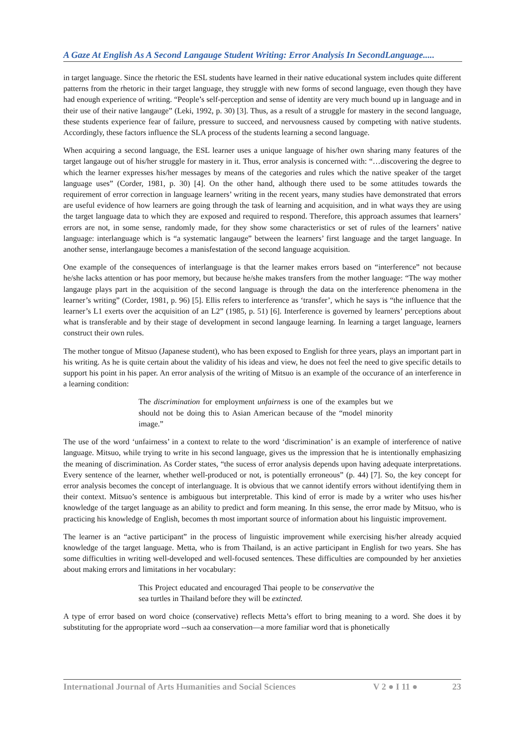A Gaze At English As A Second Langauge Student Writing: Error Analysis In SecondLanguage.....
in target language. Since the rhetoric the ESL students have learned in their native educational system includes quite different patterns from the rhetoric in their target language, they struggle with new forms of second language, even though they have had enough experience of writing. “People’s self-perception and sense of identity are very much bound up in language and in their use of their native langauge” (Leki, 1992, p. 30) [3]. Thus, as a result of a struggle for mastery in the second language, these students experience fear of failure, pressure to succeed, and nervousness caused by competing with native students. Accordingly, these factors influence the SLA process of the students learning a second language.
When acquiring a second language, the ESL learner uses a unique language of his/her own sharing many features of the target langauge out of his/her struggle for mastery in it. Thus, error analysis is concerned with: “…discovering the degree to which the learner expresses his/her messages by means of the categories and rules which the native speaker of the target language uses” (Corder, 1981, p. 30) [4]. On the other hand, although there used to be some attitudes towards the requirement of error correction in language learners’ writing in the recent years, many studies have demonstrated that errors are useful evidence of how learners are going through the task of learning and acquisition, and in what ways they are using the target language data to which they are exposed and required to respond. Therefore, this approach assumes that learners’ errors are not, in some sense, randomly made, for they show some characteristics or set of rules of the learners’ native language: interlanguage which is “a systematic langauge” between the learners’ first language and the target language. In another sense, interlangauge becomes a manisfestation of the second language acquisition.
One example of the consequences of interlanguage is that the learner makes errors based on “interference” not because he/she lacks attention or has poor memory, but because he/she makes transfers from the mother language: “The way mother langauge plays part in the acquisition of the second language is through the data on the interference phenomena in the learner’s writing” (Corder, 1981, p. 96) [5]. Ellis refers to interference as ‘transfer’, which he says is “the influence that the learner’s L1 exerts over the acquisition of an L2” (1985, p. 51) [6]. Interference is governed by learners’ perceptions about what is transferable and by their stage of development in second langauge learning. In learning a target language, learners construct their own rules.
The mother tongue of Mitsuo (Japanese student), who has been exposed to English for three years, plays an important part in his writing. As he is quite certain about the validity of his ideas and view, he does not feel the need to give specific details to support his point in his paper. An error analysis of the writing of Mitsuo is an example of the occurance of an interference in a learning condition:
The discrimination for employment unfairness is one of the examples but we should not be doing this to Asian American because of the “model minority image.”
The use of the word ‘unfairness’ in a context to relate to the word ‘discrimination’ is an example of interference of native language. Mitsuo, while trying to write in his second language, gives us the impression that he is intentionally emphasizing the meaning of discrimination. As Corder states, “the sucess of error analysis depends upon having adequate interpretations. Every sentence of the learner, whether well-produced or not, is potentially erroneous” (p. 44) [7]. So, the key concept for error analysis becomes the concept of interlanguage. It is obvious that we cannot identify errors without identifying them in their context. Mitsuo’s sentence is ambiguous but interpretable. This kind of error is made by a writer who uses his/her knowledge of the target language as an ability to predict and form meaning. In this sense, the error made by Mitsuo, who is practicing his knowledge of English, becomes th most important source of information about his linguistic improvement.
The learner is an “active participant” in the process of linguistic improvement while exercising his/her already acquied knowledge of the target language. Metta, who is from Thailand, is an active participant in English for two years. She has some difficulties in writing well-developed and well-focused sentences. These difficulties are compounded by her anxieties about making errors and limitations in her vocabulary:
This Project educated and encouraged Thai people to be conservative the sea turtles in Thailand before they will be extincted.
A type of error based on word choice (conservative) reflects Metta’s effort to bring meaning to a word. She does it by substituting for the appropriate word --such aa conservation—a more familiar word that is phonetically
International Journal of Arts Humanities and Social Sciences V 2 ● I 11 ● 23